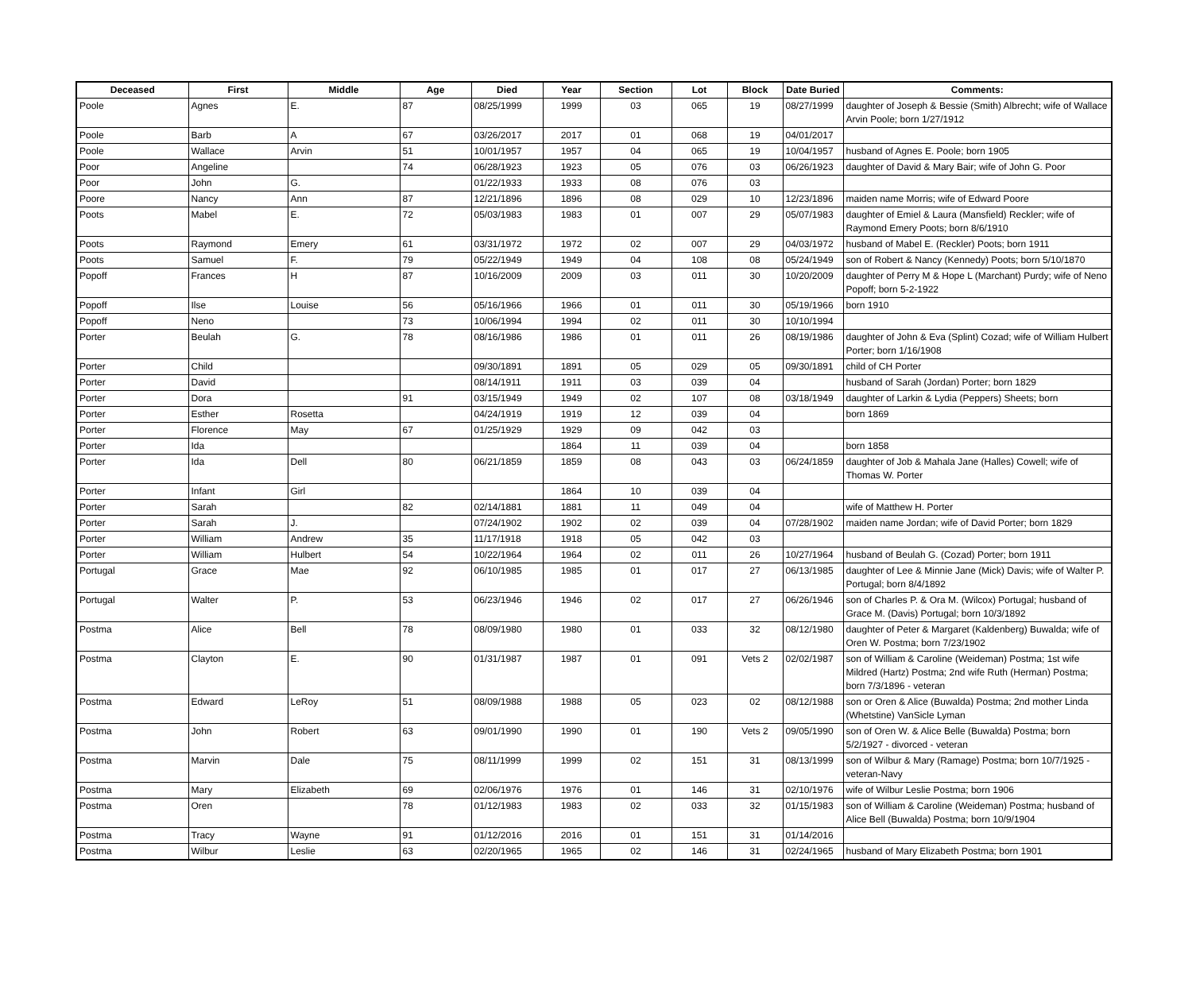| Deceased | First | Middle | Age | Died | Year | Section | Lot | Block | Date Buried | Comments: |
| --- | --- | --- | --- | --- | --- | --- | --- | --- | --- | --- |
| Poole | Agnes | E. | 87 | 08/25/1999 | 1999 | 03 | 065 | 19 | 08/27/1999 | daughter of Joseph & Bessie (Smith) Albrecht; wife of Wallace Arvin Poole; born 1/27/1912 |
| Poole | Barb | A | 67 | 03/26/2017 | 2017 | 01 | 068 | 19 | 04/01/2017 | |
| Poole | Wallace | Arvin | 51 | 10/01/1957 | 1957 | 04 | 065 | 19 | 10/04/1957 | husband of Agnes E. Poole; born 1905 |
| Poor | Angeline | | 74 | 06/28/1923 | 1923 | 05 | 076 | 03 | 06/26/1923 | daughter of David & Mary Bair; wife of John G. Poor |
| Poor | John | G. | | 01/22/1933 | 1933 | 08 | 076 | 03 | | |
| Poore | Nancy | Ann | 87 | 12/21/1896 | 1896 | 08 | 029 | 10 | 12/23/1896 | maiden name Morris; wife of Edward Poore |
| Poots | Mabel | E. | 72 | 05/03/1983 | 1983 | 01 | 007 | 29 | 05/07/1983 | daughter of Emiel & Laura (Mansfield) Reckler; wife of Raymond Emery Poots; born 8/6/1910 |
| Poots | Raymond | Emery | 61 | 03/31/1972 | 1972 | 02 | 007 | 29 | 04/03/1972 | husband of Mabel E. (Reckler) Poots; born 1911 |
| Poots | Samuel | F. | 79 | 05/22/1949 | 1949 | 04 | 108 | 08 | 05/24/1949 | son of Robert & Nancy (Kennedy) Poots; born 5/10/1870 |
| Popoff | Frances | H | 87 | 10/16/2009 | 2009 | 03 | 011 | 30 | 10/20/2009 | daughter of Perry M & Hope L (Marchant) Purdy; wife of Neno Popoff; born 5-2-1922 |
| Popoff | Ilse | Louise | 56 | 05/16/1966 | 1966 | 01 | 011 | 30 | 05/19/1966 | born 1910 |
| Popoff | Neno | | 73 | 10/06/1994 | 1994 | 02 | 011 | 30 | 10/10/1994 | |
| Porter | Beulah | G. | 78 | 08/16/1986 | 1986 | 01 | 011 | 26 | 08/19/1986 | daughter of John & Eva (Splint) Cozad; wife of William Hulbert Porter; born 1/16/1908 |
| Porter | Child | | | 09/30/1891 | 1891 | 05 | 029 | 05 | 09/30/1891 | child of CH Porter |
| Porter | David | | | 08/14/1911 | 1911 | 03 | 039 | 04 | | husband of Sarah (Jordan) Porter; born 1829 |
| Porter | Dora | | 91 | 03/15/1949 | 1949 | 02 | 107 | 08 | 03/18/1949 | daughter of Larkin & Lydia (Peppers) Sheets; born |
| Porter | Esther | Rosetta | | 04/24/1919 | 1919 | 12 | 039 | 04 | | born 1869 |
| Porter | Florence | May | 67 | 01/25/1929 | 1929 | 09 | 042 | 03 | | |
| Porter | Ida | | | | 1864 | 11 | 039 | 04 | | born 1858 |
| Porter | Ida | Dell | 80 | 06/21/1859 | 1859 | 08 | 043 | 03 | 06/24/1859 | daughter of Job & Mahala Jane (Halles) Cowell; wife of Thomas W. Porter |
| Porter | Infant | Girl | | | 1864 | 10 | 039 | 04 | | |
| Porter | Sarah | | 82 | 02/14/1881 | 1881 | 11 | 049 | 04 | | wife of Matthew H. Porter |
| Porter | Sarah | J. | | 07/24/1902 | 1902 | 02 | 039 | 04 | 07/28/1902 | maiden name Jordan; wife of David Porter; born 1829 |
| Porter | William | Andrew | 35 | 11/17/1918 | 1918 | 05 | 042 | 03 | | |
| Porter | William | Hulbert | 54 | 10/22/1964 | 1964 | 02 | 011 | 26 | 10/27/1964 | husband of Beulah G. (Cozad) Porter; born 1911 |
| Portugal | Grace | Mae | 92 | 06/10/1985 | 1985 | 01 | 017 | 27 | 06/13/1985 | daughter of Lee & Minnie Jane (Mick) Davis; wife of Walter P. Portugal; born 8/4/1892 |
| Portugal | Walter | P. | 53 | 06/23/1946 | 1946 | 02 | 017 | 27 | 06/26/1946 | son of Charles P. & Ora M. (Wilcox) Portugal; husband of Grace M. (Davis) Portugal; born 10/3/1892 |
| Postma | Alice | Bell | 78 | 08/09/1980 | 1980 | 01 | 033 | 32 | 08/12/1980 | daughter of Peter & Margaret (Kaldenberg) Buwalda; wife of Oren W. Postma; born 7/23/1902 |
| Postma | Clayton | E. | 90 | 01/31/1987 | 1987 | 01 | 091 | Vets 2 | 02/02/1987 | son of William & Caroline (Weideman) Postma; 1st wife Mildred (Hartz) Postma; 2nd wife Ruth (Herman) Postma; born 7/3/1896 - veteran |
| Postma | Edward | LeRoy | 51 | 08/09/1988 | 1988 | 05 | 023 | 02 | 08/12/1988 | son or Oren & Alice (Buwalda) Postma; 2nd mother Linda (Whetstine) VanSicle Lyman |
| Postma | John | Robert | 63 | 09/01/1990 | 1990 | 01 | 190 | Vets 2 | 09/05/1990 | son of Oren W. & Alice Belle (Buwalda) Postma; born 5/2/1927 - divorced - veteran |
| Postma | Marvin | Dale | 75 | 08/11/1999 | 1999 | 02 | 151 | 31 | 08/13/1999 | son of Wilbur & Mary (Ramage) Postma; born 10/7/1925 - veteran-Navy |
| Postma | Mary | Elizabeth | 69 | 02/06/1976 | 1976 | 01 | 146 | 31 | 02/10/1976 | wife of Wilbur Leslie Postma; born 1906 |
| Postma | Oren | | 78 | 01/12/1983 | 1983 | 02 | 033 | 32 | 01/15/1983 | son of William & Caroline (Weideman) Postma; husband of Alice Bell (Buwalda) Postma; born 10/9/1904 |
| Postma | Tracy | Wayne | 91 | 01/12/2016 | 2016 | 01 | 151 | 31 | 01/14/2016 | |
| Postma | Wilbur | Leslie | 63 | 02/20/1965 | 1965 | 02 | 146 | 31 | 02/24/1965 | husband of Mary Elizabeth Postma; born 1901 |